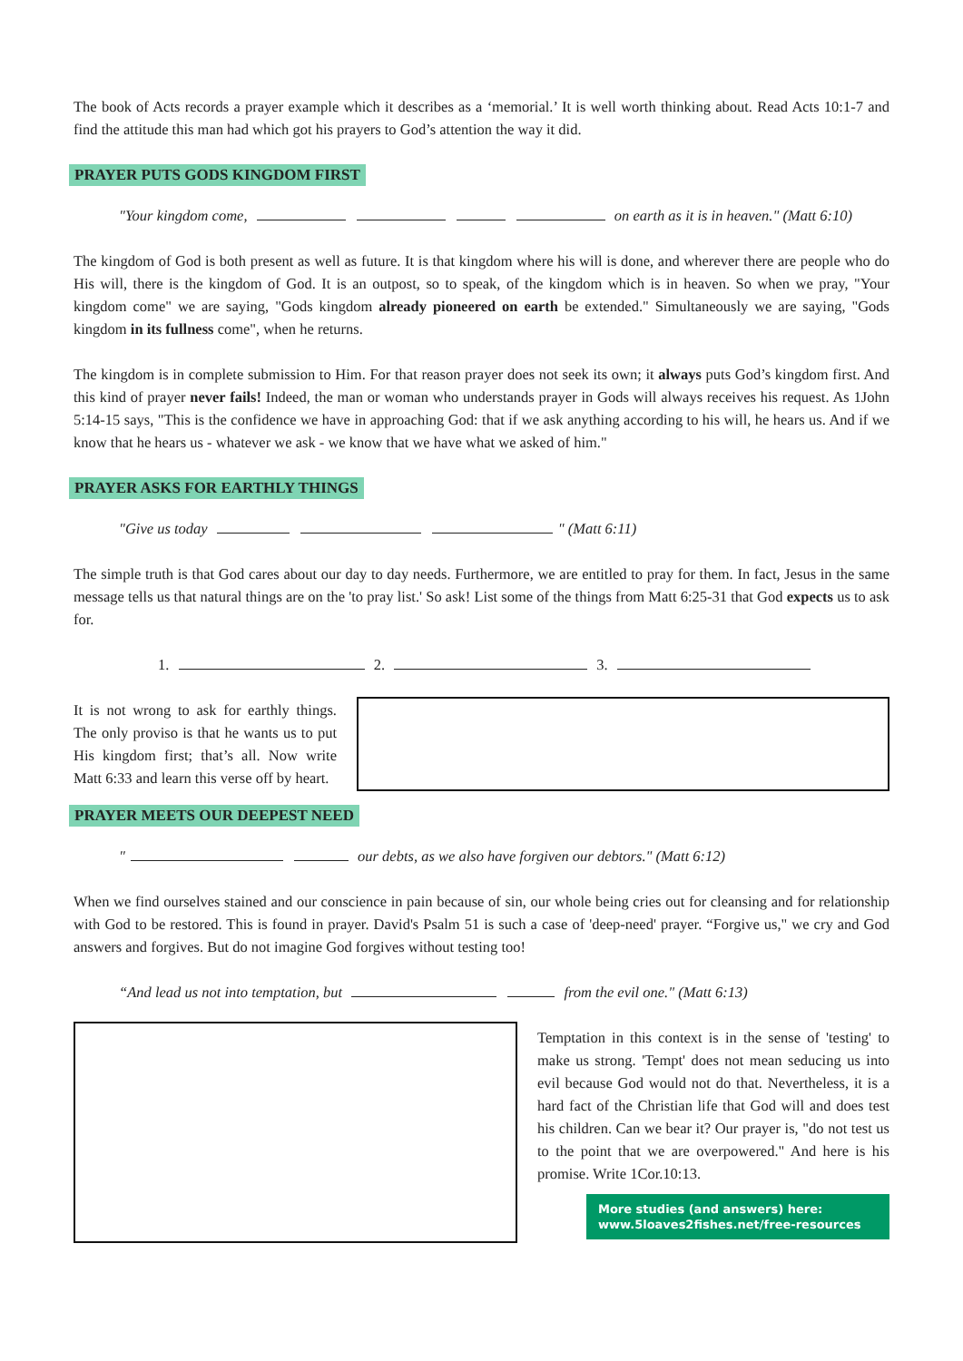The book of Acts records a prayer example which it describes as a ‘memorial.’ It is well worth thinking about. Read Acts 10:1-7 and find the attitude this man had which got his prayers to God’s attention the way it did.
PRAYER PUTS GODS KINGDOM FIRST
"Your kingdom come, on earth as it is in heaven." (Matt 6:10)
The kingdom of God is both present as well as future. It is that kingdom where his will is done, and wherever there are people who do His will, there is the kingdom of God. It is an outpost, so to speak, of the kingdom which is in heaven. So when we pray, "Your kingdom come" we are saying, "Gods kingdom already pioneered on earth be extended." Simultaneously we are saying, "Gods kingdom in its fullness come", when he returns.
The kingdom is in complete submission to Him. For that reason prayer does not seek its own; it always puts God’s kingdom first. And this kind of prayer never fails! Indeed, the man or woman who understands prayer in Gods will always receives his request. As 1John 5:14-15 says, "This is the confidence we have in approaching God: that if we ask anything according to his will, he hears us. And if we know that he hears us - whatever we ask - we know that we have what we asked of him."
PRAYER ASKS FOR EARTHLY THINGS
"Give us today " (Matt 6:11)
The simple truth is that God cares about our day to day needs. Furthermore, we are entitled to pray for them. In fact, Jesus in the same message tells us that natural things are on the 'to pray list.' So ask! List some of the things from Matt 6:25-31 that God expects us to ask for.
1. 2. 3.
It is not wrong to ask for earthly things. The only proviso is that he wants us to put His kingdom first; that’s all. Now write Matt 6:33 and learn this verse off by heart.
PRAYER MEETS OUR DEEPEST NEED
" our debts, as we also have forgiven our debtors." (Matt 6:12)
When we find ourselves stained and our conscience in pain because of sin, our whole being cries out for cleansing and for relationship with God to be restored. This is found in prayer. David's Psalm 51 is such a case of 'deep-need' prayer. “Forgive us," we cry and God answers and forgives. But do not imagine God forgives without testing too!
“And lead us not into temptation, but from the evil one." (Matt 6:13)
Temptation in this context is in the sense of 'testing' to make us strong. 'Tempt' does not mean seducing us into evil because God would not do that. Nevertheless, it is a hard fact of the Christian life that God will and does test his children. Can we bear it? Our prayer is, "do not test us to the point that we are overpowered." And here is his promise. Write 1Cor.10:13.
More studies (and answers) here:
www.5loaves2fishes.net/free-resources